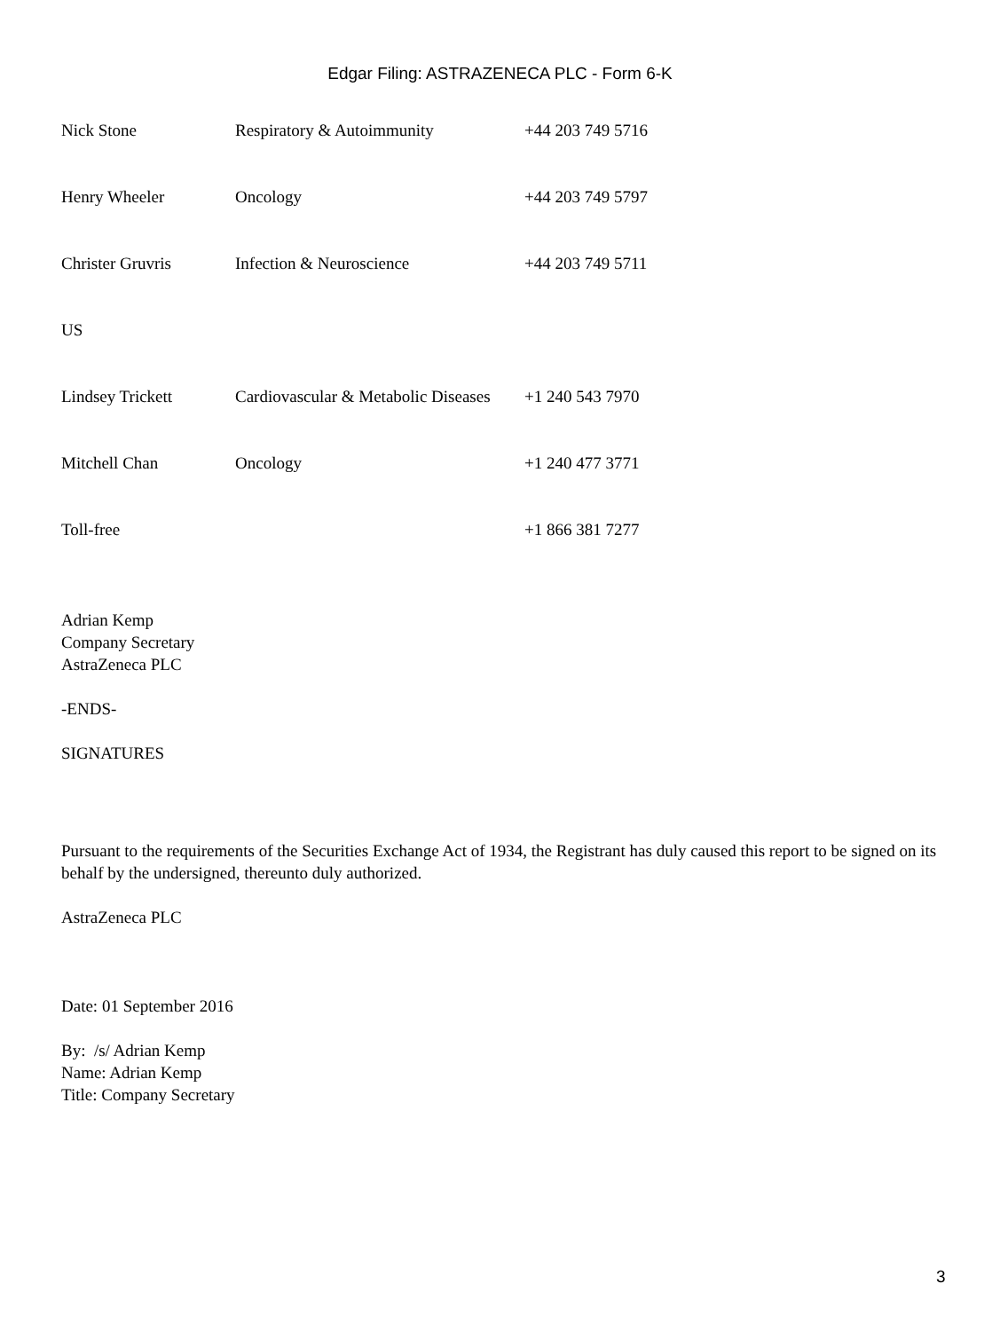Edgar Filing: ASTRAZENECA PLC - Form 6-K
| Nick Stone | Respiratory & Autoimmunity | +44 203 749 5716 |
| Henry Wheeler | Oncology | +44 203 749 5797 |
| Christer Gruvris | Infection & Neuroscience | +44 203 749 5711 |
| US | | |
| Lindsey Trickett | Cardiovascular & Metabolic Diseases | +1 240 543 7970 |
| Mitchell Chan | Oncology | +1 240 477 3771 |
| Toll-free | | +1 866 381 7277 |
Adrian Kemp
Company Secretary
AstraZeneca PLC
-ENDS-
SIGNATURES
Pursuant to the requirements of the Securities Exchange Act of 1934, the Registrant has duly caused this report to be signed on its behalf by the undersigned, thereunto duly authorized.
AstraZeneca PLC
Date: 01 September 2016
By: /s/ Adrian Kemp
Name: Adrian Kemp
Title: Company Secretary
3